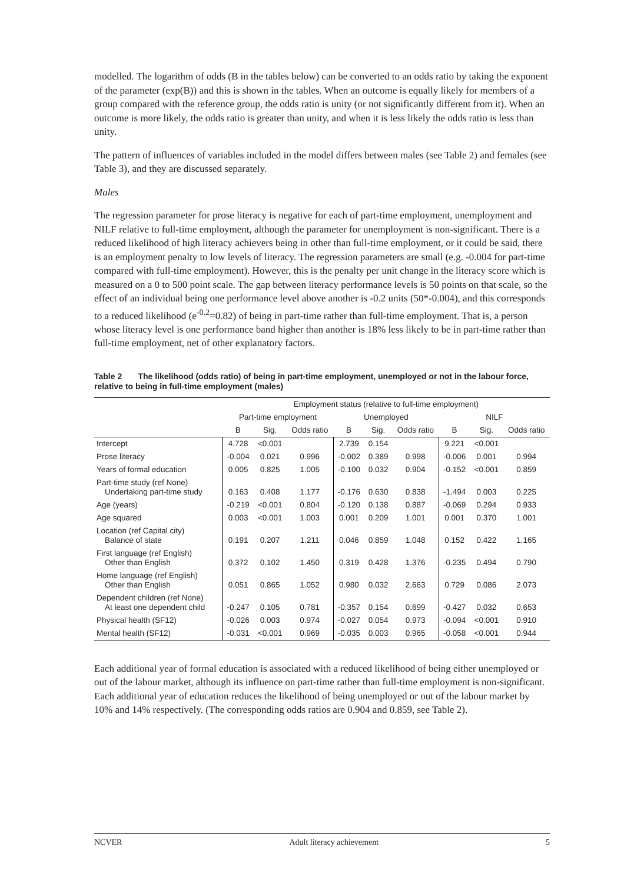modelled. The logarithm of odds (B in the tables below) can be converted to an odds ratio by taking the exponent of the parameter (exp(B)) and this is shown in the tables. When an outcome is equally likely for members of a group compared with the reference group, the odds ratio is unity (or not significantly different from it). When an outcome is more likely, the odds ratio is greater than unity, and when it is less likely the odds ratio is less than unity.
The pattern of influences of variables included in the model differs between males (see Table 2) and females (see Table 3), and they are discussed separately.
Males
The regression parameter for prose literacy is negative for each of part-time employment, unemployment and NILF relative to full-time employment, although the parameter for unemployment is non-significant. There is a reduced likelihood of high literacy achievers being in other than full-time employment, or it could be said, there is an employment penalty to low levels of literacy. The regression parameters are small (e.g. -0.004 for part-time compared with full-time employment). However, this is the penalty per unit change in the literacy score which is measured on a 0 to 500 point scale. The gap between literacy performance levels is 50 points on that scale, so the effect of an individual being one performance level above another is -0.2 units (50*-0.004), and this corresponds to a reduced likelihood (e<sup>-0.2</sup>=0.82) of being in part-time rather than full-time employment. That is, a person whose literacy level is one performance band higher than another is 18% less likely to be in part-time rather than full-time employment, net of other explanatory factors.
Table 2 The likelihood (odds ratio) of being in part-time employment, unemployed or not in the labour force, relative to being in full-time employment (males)
| | Employment status (relative to full-time employment) | | | | | | | | |
| --- | --- | --- | --- | --- | --- | --- | --- | --- | --- |
| | Part-time employment | | | Unemployed | | | NILF | | |
| | B | Sig. | Odds ratio | B | Sig. | Odds ratio | B | Sig. | Odds ratio |
| Intercept | 4.728 | <0.001 | | 2.739 | 0.154 | | 9.221 | <0.001 | |
| Prose literacy | -0.004 | 0.021 | 0.996 | -0.002 | 0.389 | 0.998 | -0.006 | 0.001 | 0.994 |
| Years of formal education | 0.005 | 0.825 | 1.005 | -0.100 | 0.032 | 0.904 | -0.152 | <0.001 | 0.859 |
| Part-time study (ref None) Undertaking part-time study | 0.163 | 0.408 | 1.177 | -0.176 | 0.630 | 0.838 | -1.494 | 0.003 | 0.225 |
| Age (years) | -0.219 | <0.001 | 0.804 | -0.120 | 0.138 | 0.887 | -0.069 | 0.294 | 0.933 |
| Age squared | 0.003 | <0.001 | 1.003 | 0.001 | 0.209 | 1.001 | 0.001 | 0.370 | 1.001 |
| Location (ref Capital city) Balance of state | 0.191 | 0.207 | 1.211 | 0.046 | 0.859 | 1.048 | 0.152 | 0.422 | 1.165 |
| First language (ref English) Other than English | 0.372 | 0.102 | 1.450 | 0.319 | 0.428 | 1.376 | -0.235 | 0.494 | 0.790 |
| Home language (ref English) Other than English | 0.051 | 0.865 | 1.052 | 0.980 | 0.032 | 2.663 | 0.729 | 0.086 | 2.073 |
| Dependent children (ref None) At least one dependent child | -0.247 | 0.105 | 0.781 | -0.357 | 0.154 | 0.699 | -0.427 | 0.032 | 0.653 |
| Physical health (SF12) | -0.026 | 0.003 | 0.974 | -0.027 | 0.054 | 0.973 | -0.094 | <0.001 | 0.910 |
| Mental health (SF12) | -0.031 | <0.001 | 0.969 | -0.035 | 0.003 | 0.965 | -0.058 | <0.001 | 0.944 |
Each additional year of formal education is associated with a reduced likelihood of being either unemployed or out of the labour market, although its influence on part-time rather than full-time employment is non-significant. Each additional year of education reduces the likelihood of being unemployed or out of the labour market by 10% and 14% respectively. (The corresponding odds ratios are 0.904 and 0.859, see Table 2).
NCVER Adult literacy achievement 5